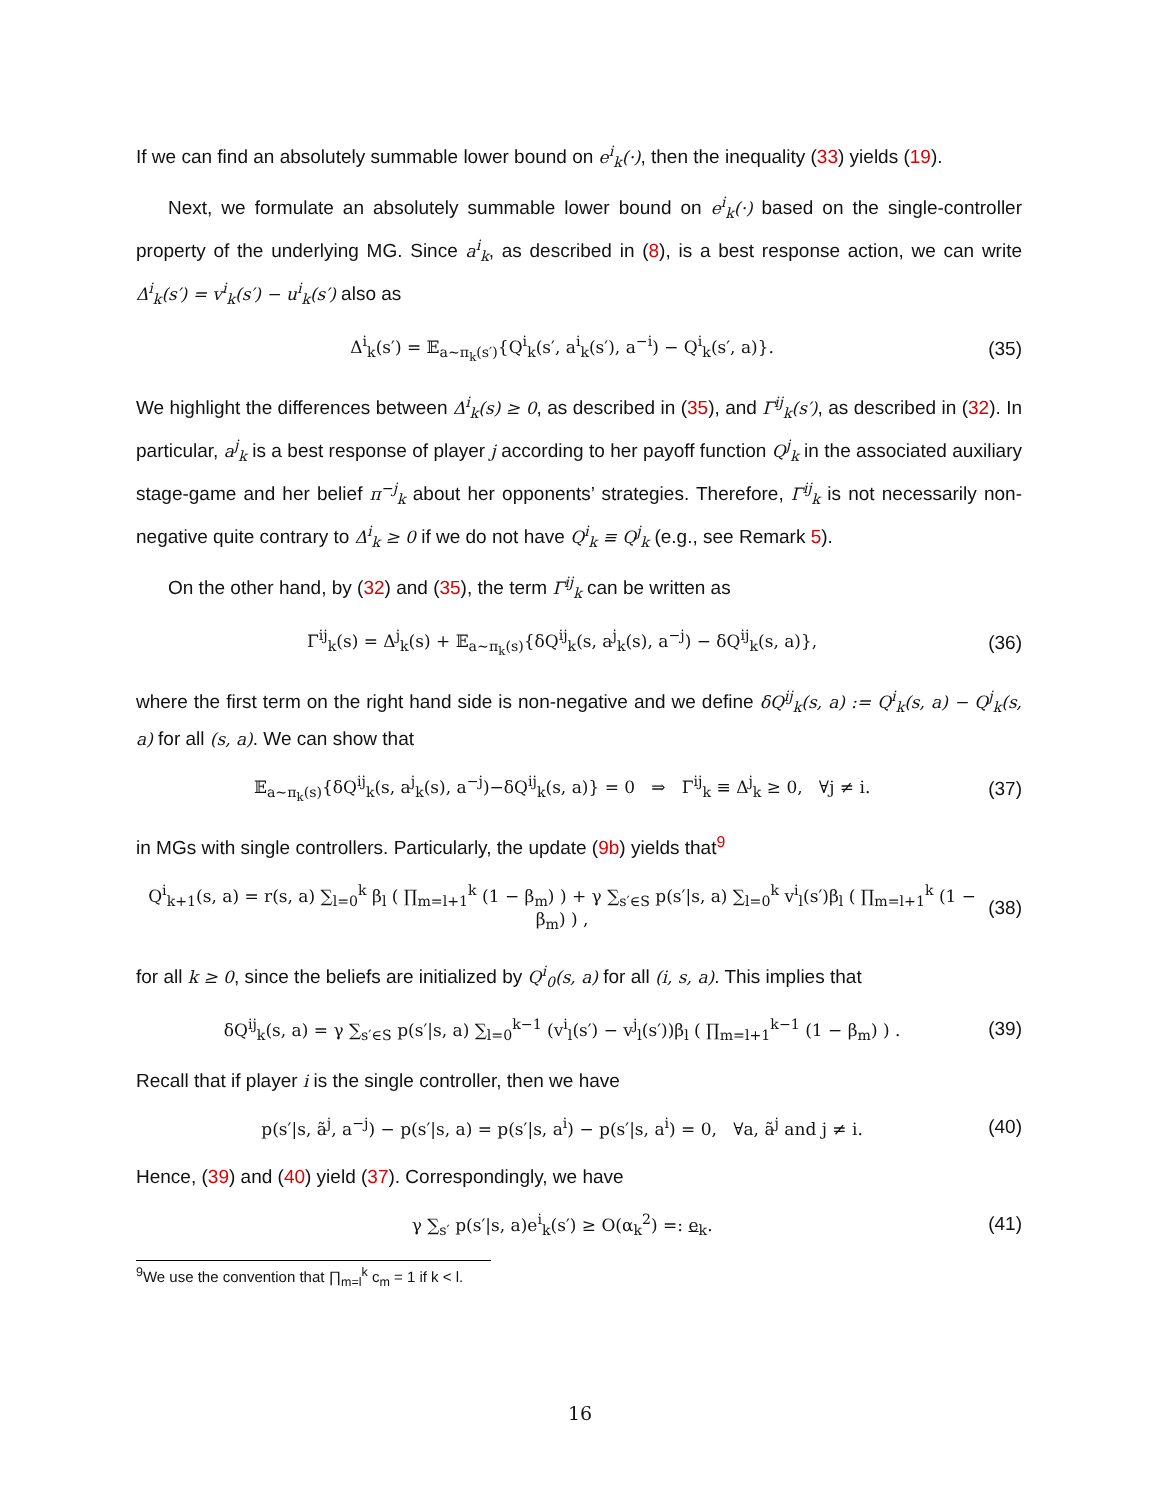If we can find an absolutely summable lower bound on e<sup>i</sup><sub>k</sub>(·), then the inequality (33) yields (19).
Next, we formulate an absolutely summable lower bound on e<sup>i</sup><sub>k</sub>(·) based on the single-controller property of the underlying MG. Since a<sup>i</sup><sub>k</sub>, as described in (8), is a best response action, we can write Δ<sup>i</sup><sub>k</sub>(s′) = v<sup>i</sup><sub>k</sub>(s′) − u<sup>i</sup><sub>k</sub>(s′) also as
Δ<sup>i</sup><sub>k</sub>(s′) = 𝔼<sub>a∼π<sub>k</sub>(s′)</sub>{Q<sup>i</sup><sub>k</sub>(s′, a<sup>i</sup><sub>k</sub>(s′), a<sup>−i</sup>) − Q<sup>i</sup><sub>k</sub>(s′, a)}. (35)
We highlight the differences between Δ<sup>i</sup><sub>k</sub>(s) ≥ 0, as described in (35), and Γ<sup>ij</sup><sub>k</sub>(s′), as described in (32). In particular, a<sup>j</sup><sub>k</sub> is a best response of player j according to her payoff function Q<sup>j</sup><sub>k</sub> in the associated auxiliary stage-game and her belief π<sup>−j</sup><sub>k</sub> about her opponents’ strategies. Therefore, Γ<sup>ij</sup><sub>k</sub> is not necessarily non-negative quite contrary to Δ<sup>i</sup><sub>k</sub> ≥ 0 if we do not have Q<sup>i</sup><sub>k</sub> ≡ Q<sup>j</sup><sub>k</sub> (e.g., see Remark 5).
On the other hand, by (32) and (35), the term Γ<sup>ij</sup><sub>k</sub> can be written as
Γ<sup>ij</sup><sub>k</sub>(s) = Δ<sup>j</sup><sub>k</sub>(s) + 𝔼<sub>a∼π<sub>k</sub>(s)</sub>{δQ<sup>ij</sup><sub>k</sub>(s, a<sup>j</sup><sub>k</sub>(s), a<sup>−j</sup>) − δQ<sup>ij</sup><sub>k</sub>(s, a)}, (36)
where the first term on the right hand side is non-negative and we define δQ<sup>ij</sup><sub>k</sub>(s, a) := Q<sup>i</sup><sub>k</sub>(s, a) − Q<sup>j</sup><sub>k</sub>(s, a) for all (s, a). We can show that
𝔼<sub>a∼π<sub>k</sub>(s)</sub>{δQ<sup>ij</sup><sub>k</sub>(s, a<sup>j</sup><sub>k</sub>(s), a<sup>−j</sup>)−δQ<sup>ij</sup><sub>k</sub>(s, a)} = 0 ⇒ Γ<sup>ij</sup><sub>k</sub> ≡ Δ<sup>j</sup><sub>k</sub> ≥ 0, ∀j ≠ i. (37)
in MGs with single controllers. Particularly, the update (9b) yields that<sup>9</sup>
Q<sup>i</sup><sub>k+1</sub>(s, a) = r(s, a) ∑<sub>l=0</sub><sup>k</sup> β<sub>l</sub> ( ∏<sub>m=l+1</sub><sup>k</sup> (1 − β<sub>m</sub>) ) + γ ∑<sub>s′∈S</sub> p(s′|s, a) ∑<sub>l=0</sub><sup>k</sup> v<sup>i</sup><sub>l</sub>(s′)β<sub>l</sub> ( ∏<sub>m=l+1</sub><sup>k</sup> (1 − β<sub>m</sub>) ) , (38)
for all k ≥ 0, since the beliefs are initialized by Q<sup>i</sup><sub>0</sub>(s, a) for all (i, s, a). This implies that
δQ<sup>ij</sup><sub>k</sub>(s, a) = γ ∑<sub>s′∈S</sub> p(s′|s, a) ∑<sub>l=0</sub><sup>k−1</sup> (v<sup>i</sup><sub>l</sub>(s′) − v<sup>j</sup><sub>l</sub>(s′))β<sub>l</sub> ( ∏<sub>m=l+1</sub><sup>k−1</sup> (1 − β<sub>m</sub>) ) . (39)
Recall that if player i is the single controller, then we have
p(s′|s, ã<sup>j</sup>, a<sup>−j</sup>) − p(s′|s, a) = p(s′|s, a<sup>i</sup>) − p(s′|s, a<sup>i</sup>) = 0, ∀a, ã<sup>j</sup> and j ≠ i. (40)
Hence, (39) and (40) yield (37). Correspondingly, we have
γ ∑<sub>s′</sub> p(s′|s, a)e<sup>i</sup><sub>k</sub>(s′) ≥ O(α<sub>k</sub><sup>2</sup>) =: e<sub>k</sub>. (41)
<sup>9</sup> We use the convention that ∏<sub>m=l</sub><sup>k</sup> c<sub>m</sub> = 1 if k < l.
16